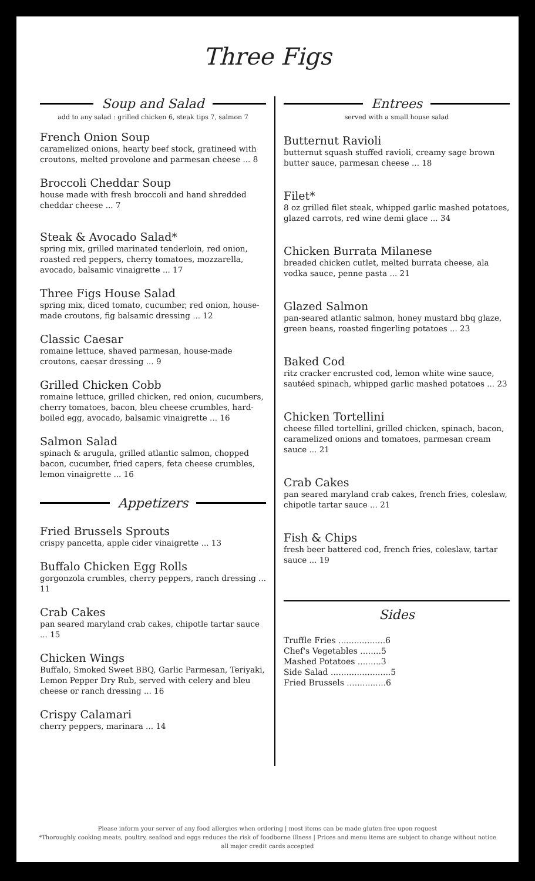Three Figs
Soup and Salad
add to any salad : grilled chicken 6, steak tips 7, salmon 7
French Onion Soup
caramelized onions, hearty beef stock, gratineed with croutons, melted provolone and parmesan cheese ... 8
Broccoli Cheddar Soup
house made with fresh broccoli and hand shredded cheddar cheese ... 7
Steak & Avocado Salad*
spring mix, grilled marinated tenderloin, red onion, roasted red peppers, cherry tomatoes, mozzarella, avocado, balsamic vinaigrette ... 17
Three Figs House Salad
spring mix, diced tomato, cucumber, red onion, house-made croutons, fig balsamic dressing ... 12
Classic Caesar
romaine lettuce, shaved parmesan, house-made croutons, caesar dressing ... 9
Grilled Chicken Cobb
romaine lettuce, grilled chicken, red onion, cucumbers, cherry tomatoes, bacon, bleu cheese crumbles, hard-boiled egg, avocado, balsamic vinaigrette ... 16
Salmon Salad
spinach & arugula, grilled atlantic salmon, chopped bacon, cucumber, fried capers, feta cheese crumbles, lemon vinaigrette ... 16
Appetizers
Fried Brussels Sprouts
crispy pancetta, apple cider vinaigrette ... 13
Buffalo Chicken Egg Rolls
gorgonzola crumbles, cherry peppers, ranch dressing ... 11
Crab Cakes
pan seared maryland crab cakes, chipotle tartar sauce ... 15
Chicken Wings
Buffalo, Smoked Sweet BBQ, Garlic Parmesan, Teriyaki, Lemon Pepper Dry Rub, served with celery and bleu cheese or ranch dressing ... 16
Crispy Calamari
cherry peppers, marinara ... 14
Entrees
served with a small house salad
Butternut Ravioli
butternut squash stuffed ravioli, creamy sage brown butter sauce, parmesan cheese ... 18
Filet*
8 oz grilled filet steak, whipped garlic mashed potatoes, glazed carrots, red wine demi glace ... 34
Chicken Burrata Milanese
breaded chicken cutlet, melted burrata cheese, ala vodka sauce, penne pasta ... 21
Glazed Salmon
pan-seared atlantic salmon, honey mustard bbq glaze, green beans, roasted fingerling potatoes ... 23
Baked Cod
ritz cracker encrusted cod, lemon white wine sauce, sautéed spinach, whipped garlic mashed potatoes ... 23
Chicken Tortellini
cheese filled tortellini, grilled chicken, spinach, bacon, caramelized onions and tomatoes, parmesan cream sauce ... 21
Crab Cakes
pan seared maryland crab cakes, french fries, coleslaw, chipotle tartar sauce ... 21
Fish & Chips
fresh beer battered cod, french fries, coleslaw, tartar sauce ... 19
Sides
Truffle Fries ..................6
Chef's Vegetables ........5
Mashed Potatoes .........3
Side Salad .......................5
Fried Brussels ...............6
Please inform your server of any food allergies when ordering | most items can be made gluten free upon request
*Thoroughly cooking meats, poultry, seafood and eggs reduces the risk of foodborne illness | Prices and menu items are subject to change without notice
all major credit cards accepted